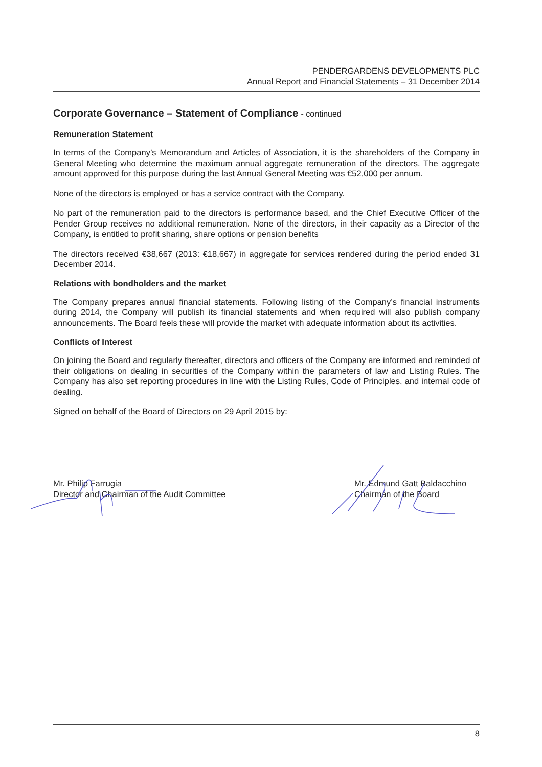PENDERGARDENS DEVELOPMENTS PLC
Annual Report and Financial Statements – 31 December 2014
Corporate Governance – Statement of Compliance - continued
Remuneration Statement
In terms of the Company’s Memorandum and Articles of Association, it is the shareholders of the Company in General Meeting who determine the maximum annual aggregate remuneration of the directors. The aggregate amount approved for this purpose during the last Annual General Meeting was €52,000 per annum.
None of the directors is employed or has a service contract with the Company.
No part of the remuneration paid to the directors is performance based, and the Chief Executive Officer of the Pender Group receives no additional remuneration. None of the directors, in their capacity as a Director of the Company, is entitled to profit sharing, share options or pension benefits
The directors received €38,667 (2013: €18,667) in aggregate for services rendered during the period ended 31 December 2014.
Relations with bondholders and the market
The Company prepares annual financial statements. Following listing of the Company’s financial instruments during 2014, the Company will publish its financial statements and when required will also publish company announcements. The Board feels these will provide the market with adequate information about its activities.
Conflicts of Interest
On joining the Board and regularly thereafter, directors and officers of the Company are informed and reminded of their obligations on dealing in securities of the Company within the parameters of law and Listing Rules. The Company has also set reporting procedures in line with the Listing Rules, Code of Principles, and internal code of dealing.
Signed on behalf of the Board of Directors on 29 April 2015 by:
Mr. Philip Farrugia
Director and Chairman of the Audit Committee
Mr. Edmund Gatt Baldacchino
Chairman of the Board
8